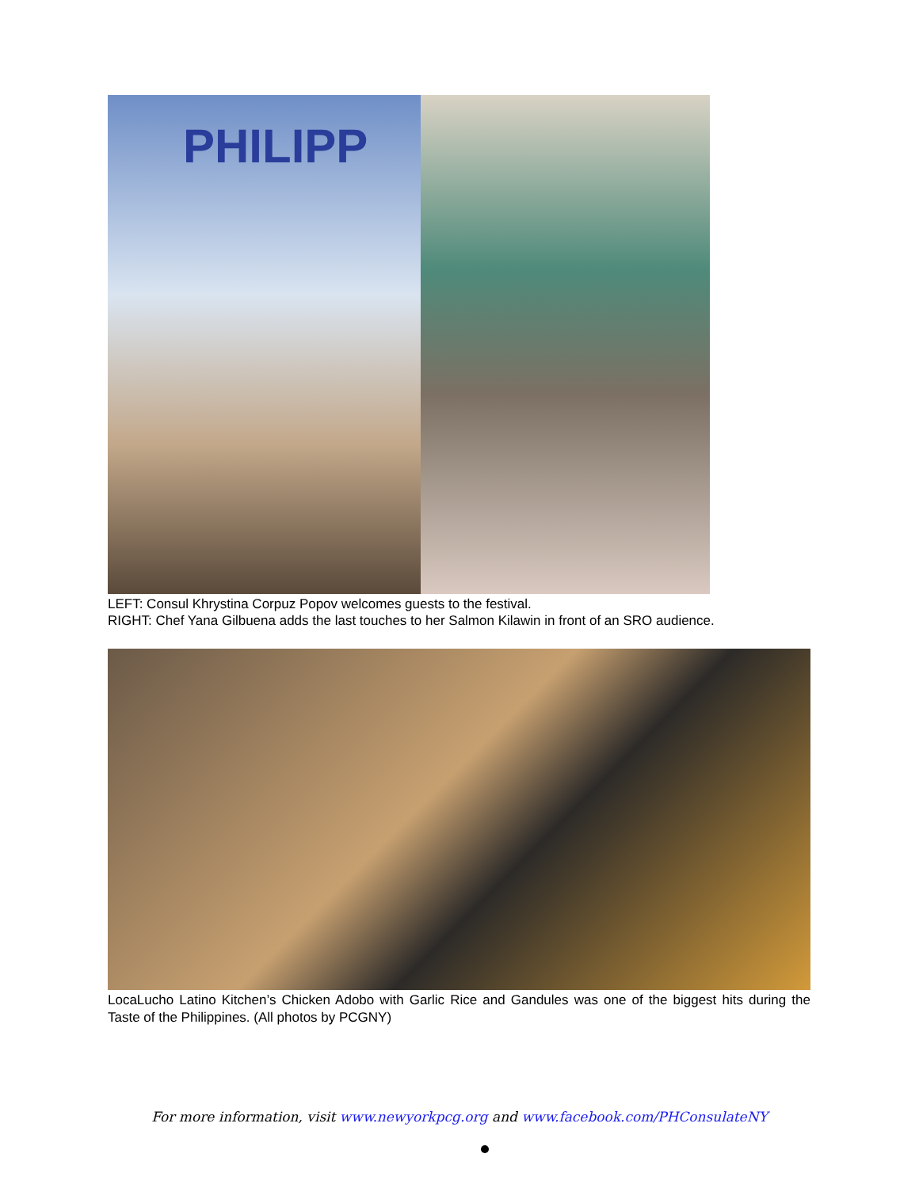PHILIPP
LEFT: Consul Khrystina Corpuz Popov welcomes guests to the festival.
RIGHT: Chef Yana Gilbuena adds the last touches to her Salmon Kilawin in front of an SRO audience.
LocaLucho Latino Kitchen’s Chicken Adobo with Garlic Rice and Gandules was one of the biggest hits during the Taste of the Philippines. (All photos by PCGNY)
For more information, visit www.newyorkpcg.org and www.facebook.com/PHConsulateNY